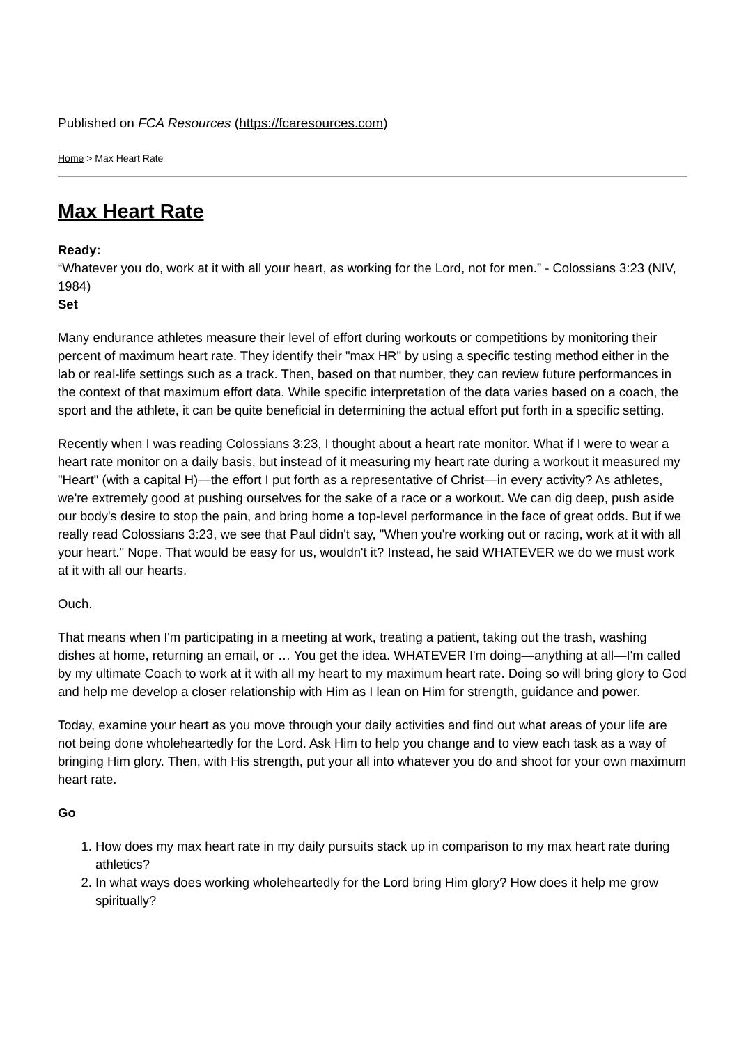Published on FCA Resources (https://fcaresources.com)
Home > Max Heart Rate
Max Heart Rate
Ready:
“Whatever you do, work at it with all your heart, as working for the Lord, not for men.” - Colossians 3:23 (NIV, 1984)
Set
Many endurance athletes measure their level of effort during workouts or competitions by monitoring their percent of maximum heart rate. They identify their "max HR" by using a specific testing method either in the lab or real-life settings such as a track. Then, based on that number, they can review future performances in the context of that maximum effort data. While specific interpretation of the data varies based on a coach, the sport and the athlete, it can be quite beneficial in determining the actual effort put forth in a specific setting.
Recently when I was reading Colossians 3:23, I thought about a heart rate monitor. What if I were to wear a heart rate monitor on a daily basis, but instead of it measuring my heart rate during a workout it measured my "Heart" (with a capital H)—the effort I put forth as a representative of Christ—in every activity? As athletes, we're extremely good at pushing ourselves for the sake of a race or a workout. We can dig deep, push aside our body's desire to stop the pain, and bring home a top-level performance in the face of great odds. But if we really read Colossians 3:23, we see that Paul didn't say, "When you're working out or racing, work at it with all your heart." Nope. That would be easy for us, wouldn't it? Instead, he said WHATEVER we do we must work at it with all our hearts.
Ouch.
That means when I'm participating in a meeting at work, treating a patient, taking out the trash, washing dishes at home, returning an email, or … You get the idea. WHATEVER I'm doing—anything at all—I'm called by my ultimate Coach to work at it with all my heart to my maximum heart rate. Doing so will bring glory to God and help me develop a closer relationship with Him as I lean on Him for strength, guidance and power.
Today, examine your heart as you move through your daily activities and find out what areas of your life are not being done wholeheartedly for the Lord. Ask Him to help you change and to view each task as a way of bringing Him glory. Then, with His strength, put your all into whatever you do and shoot for your own maximum heart rate.
Go
1. How does my max heart rate in my daily pursuits stack up in comparison to my max heart rate during athletics?
2. In what ways does working wholeheartedly for the Lord bring Him glory? How does it help me grow spiritually?